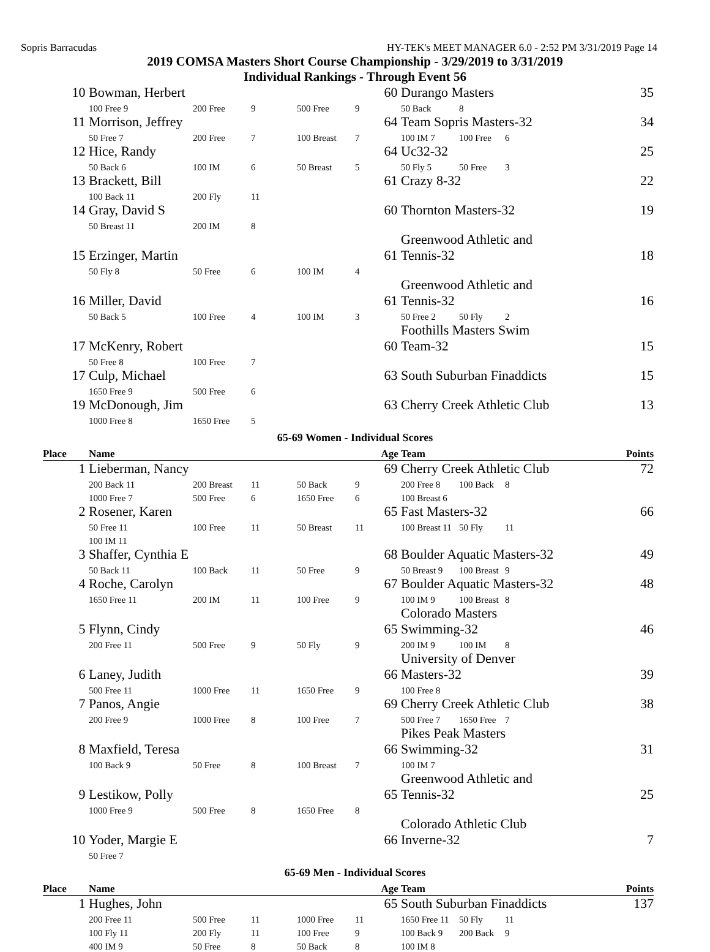Sopris Barracudas HY-TEK's MEET MANAGER 6.0 - 2:52 PM 3/31/2019 Page 14
2019 COMSA Masters Short Course Championship - 3/29/2019 to 3/31/2019
Individual Rankings - Through Event 56
| 10 | Bowman, Herbert | | | | | 60 | Durango Masters | | | 35 |
| | 100 Free 9 | | 200 Free | 9 | 500 Free | 9 | 50 Back | 8 | | |
| 11 | Morrison, Jeffrey | | | | | 64 | Team Sopris Masters-32 | | | 34 |
| | 50 Free 7 | | 200 Free | 7 | 100 Breast | 7 | 100 IM 7 | 100 Free | 6 | |
| 12 | Hice, Randy | | | | | 64 | Uc32-32 | | | 25 |
| | 50 Back 6 | | 100 IM | 6 | 50 Breast | 5 | 50 Fly 5 | 50 Free | 3 | |
| 13 | Brackett, Bill | | | | | 61 | Crazy 8-32 | | | 22 |
| | 100 Back 11 | | 200 Fly | 11 | | | | | | |
| 14 | Gray, David S | | | | | 60 | Thornton Masters-32 | | | 19 |
| | 50 Breast 11 | | 200 IM | 8 | | | | | | |
| 15 | Erzinger, Martin | | | | | 61 | Greenwood Athletic and Tennis-32 | | | 18 |
| | 50 Fly 8 | | 50 Free | 6 | 100 IM | 4 | | | | |
| 16 | Miller, David | | | | | 61 | Greenwood Athletic and Tennis-32 | | | 16 |
| | 50 Back 5 | | 100 Free | 4 | 100 IM | 3 | 50 Free 2 | 50 Fly | 2 | |
| 17 | McKenry, Robert | | | | | 60 | Foothills Masters Swim Team-32 | | | 15 |
| | 50 Free 8 | | 100 Free | 7 | | | | | | |
| 17 | Culp, Michael | | | | | 63 | South Suburban Finaddicts | | | 15 |
| | 1650 Free 9 | | 500 Free | 6 | | | | | | |
| 19 | McDonough, Jim | | | | | 63 | Cherry Creek Athletic Club | | | 13 |
| | 1000 Free 8 | | 1650 Free | 5 | | | | | | |
65-69 Women - Individual Scores
| Place | Name | | | | | Age | Team | | | Points |
| --- | --- | --- | --- | --- | --- | --- | --- | --- | --- | --- |
| 1 | Lieberman, Nancy | | | | | 69 | Cherry Creek Athletic Club | | | 72 |
| | 200 Back 11 | | 200 Breast | 11 | 50 Back | 9 | 200 Free 8 | 100 Back | 8 | |
| | 1000 Free 7 | | 500 Free | 6 | 1650 Free | 6 | 100 Breast 6 | | | |
| 2 | Rosener, Karen | | | | | 65 | Fast Masters-32 | | | 66 |
| | 50 Free 11 | | 100 Free | 11 | 50 Breast | 11 | 100 Breast 11 | 50 Fly | 11 | |
| | 100 IM 11 | | | | | | | | | |
| 3 | Shaffer, Cynthia E | | | | | 68 | Boulder Aquatic Masters-32 | | | 49 |
| | 50 Back 11 | | 100 Back | 11 | 50 Free | 9 | 50 Breast 9 | 100 Breast | 9 | |
| 4 | Roche, Carolyn | | | | | 67 | Boulder Aquatic Masters-32 | | | 48 |
| | 1650 Free 11 | | 200 IM | 11 | 100 Free | 9 | 100 IM 9 | 100 Breast | 8 | |
| 5 | Flynn, Cindy | | | | | 65 | Colorado Masters Swimming-32 | | | 46 |
| | 200 Free 11 | | 500 Free | 9 | 50 Fly | 9 | 200 IM 9 | 100 IM | 8 | |
| 6 | Laney, Judith | | | | | 66 | University of Denver Masters-32 | | | 39 |
| | 500 Free 11 | | 1000 Free | 11 | 1650 Free | 9 | 100 Free 8 | | | |
| 7 | Panos, Angie | | | | | 69 | Cherry Creek Athletic Club | | | 38 |
| | 200 Free 9 | | 1000 Free | 8 | 100 Free | 7 | 500 Free 7 | 1650 Free | 7 | |
| 8 | Maxfield, Teresa | | | | | 66 | Pikes Peak Masters Swimming-32 | | | 31 |
| | 100 Back 9 | | 50 Free | 8 | 100 Breast | 7 | 100 IM 7 | | | |
| 9 | Lestikow, Polly | | | | | 65 | Greenwood Athletic and Tennis-32 | | | 25 |
| | 1000 Free 9 | | 500 Free | 8 | 1650 Free | 8 | | | | |
| 10 | Yoder, Margie E | | | | | 66 | Colorado Athletic Club Inverne-32 | | | 7 |
| | 50 Free 7 | | | | | | | | | |
65-69 Men - Individual Scores
| Place | Name | | | | | Age | Team | | | Points |
| --- | --- | --- | --- | --- | --- | --- | --- | --- | --- | --- |
| 1 | Hughes, John | | | | | 65 | South Suburban Finaddicts | | | 137 |
| | 200 Free 11 | | 500 Free | 11 | 1000 Free | 11 | 1650 Free 11 | 50 Fly | 11 | |
| | 100 Fly 11 | | 200 Fly | 11 | 100 Free | 9 | 100 Back 9 | 200 Back | 9 | |
| | 400 IM 9 | | 50 Free | 8 | 50 Back | 8 | 100 IM 8 | | | |